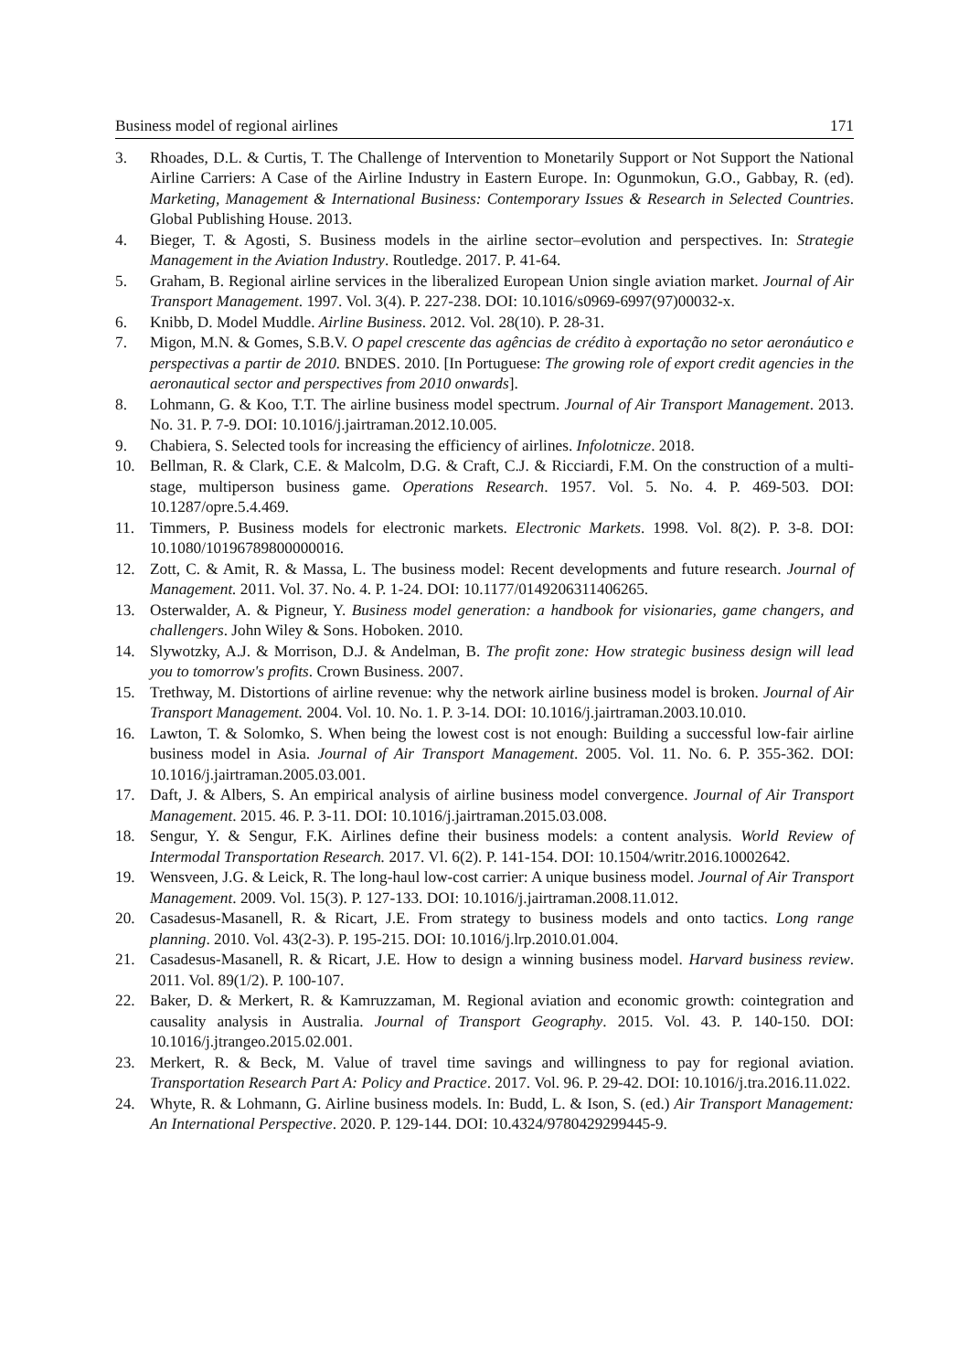Business model of regional airlines 171
3. Rhoades, D.L. & Curtis, T. The Challenge of Intervention to Monetarily Support or Not Support the National Airline Carriers: A Case of the Airline Industry in Eastern Europe. In: Ogunmokun, G.O., Gabbay, R. (ed). Marketing, Management & International Business: Contemporary Issues & Research in Selected Countries. Global Publishing House. 2013.
4. Bieger, T. & Agosti, S. Business models in the airline sector–evolution and perspectives. In: Strategie Management in the Aviation Industry. Routledge. 2017. P. 41-64.
5. Graham, B. Regional airline services in the liberalized European Union single aviation market. Journal of Air Transport Management. 1997. Vol. 3(4). P. 227-238. DOI: 10.1016/s0969-6997(97)00032-x.
6. Knibb, D. Model Muddle. Airline Business. 2012. Vol. 28(10). P. 28-31.
7. Migon, M.N. & Gomes, S.B.V. O papel crescente das agências de crédito à exportação no setor aeronáutico e perspectivas a partir de 2010. BNDES. 2010. [In Portuguese: The growing role of export credit agencies in the aeronautical sector and perspectives from 2010 onwards].
8. Lohmann, G. & Koo, T.T. The airline business model spectrum. Journal of Air Transport Management. 2013. No. 31. P. 7-9. DOI: 10.1016/j.jairtraman.2012.10.005.
9. Chabiera, S. Selected tools for increasing the efficiency of airlines. Infolotnicze. 2018.
10. Bellman, R. & Clark, C.E. & Malcolm, D.G. & Craft, C.J. & Ricciardi, F.M. On the construction of a multi-stage, multiperson business game. Operations Research. 1957. Vol. 5. No. 4. P. 469-503. DOI: 10.1287/opre.5.4.469.
11. Timmers, P. Business models for electronic markets. Electronic Markets. 1998. Vol. 8(2). P. 3-8. DOI: 10.1080/10196789800000016.
12. Zott, C. & Amit, R. & Massa, L. The business model: Recent developments and future research. Journal of Management. 2011. Vol. 37. No. 4. P. 1-24. DOI: 10.1177/0149206311406265.
13. Osterwalder, A. & Pigneur, Y. Business model generation: a handbook for visionaries, game changers, and challengers. John Wiley & Sons. Hoboken. 2010.
14. Slywotzky, A.J. & Morrison, D.J. & Andelman, B. The profit zone: How strategic business design will lead you to tomorrow's profits. Crown Business. 2007.
15. Trethway, M. Distortions of airline revenue: why the network airline business model is broken. Journal of Air Transport Management. 2004. Vol. 10. No. 1. P. 3-14. DOI: 10.1016/j.jairtraman.2003.10.010.
16. Lawton, T. & Solomko, S. When being the lowest cost is not enough: Building a successful low-fair airline business model in Asia. Journal of Air Transport Management. 2005. Vol. 11. No. 6. P. 355-362. DOI: 10.1016/j.jairtraman.2005.03.001.
17. Daft, J. & Albers, S. An empirical analysis of airline business model convergence. Journal of Air Transport Management. 2015. 46. P. 3-11. DOI: 10.1016/j.jairtraman.2015.03.008.
18. Sengur, Y. & Sengur, F.K. Airlines define their business models: a content analysis. World Review of Intermodal Transportation Research. 2017. Vl. 6(2). P. 141-154. DOI: 10.1504/writr.2016.10002642.
19. Wensveen, J.G. & Leick, R. The long-haul low-cost carrier: A unique business model. Journal of Air Transport Management. 2009. Vol. 15(3). P. 127-133. DOI: 10.1016/j.jairtraman.2008.11.012.
20. Casadesus-Masanell, R. & Ricart, J.E. From strategy to business models and onto tactics. Long range planning. 2010. Vol. 43(2-3). P. 195-215. DOI: 10.1016/j.lrp.2010.01.004.
21. Casadesus-Masanell, R. & Ricart, J.E. How to design a winning business model. Harvard business review. 2011. Vol. 89(1/2). P. 100-107.
22. Baker, D. & Merkert, R. & Kamruzzaman, M. Regional aviation and economic growth: cointegration and causality analysis in Australia. Journal of Transport Geography. 2015. Vol. 43. P. 140-150. DOI: 10.1016/j.jtrangeo.2015.02.001.
23. Merkert, R. & Beck, M. Value of travel time savings and willingness to pay for regional aviation. Transportation Research Part A: Policy and Practice. 2017. Vol. 96. P. 29-42. DOI: 10.1016/j.tra.2016.11.022.
24. Whyte, R. & Lohmann, G. Airline business models. In: Budd, L. & Ison, S. (ed.) Air Transport Management: An International Perspective. 2020. P. 129-144. DOI: 10.4324/9780429299445-9.